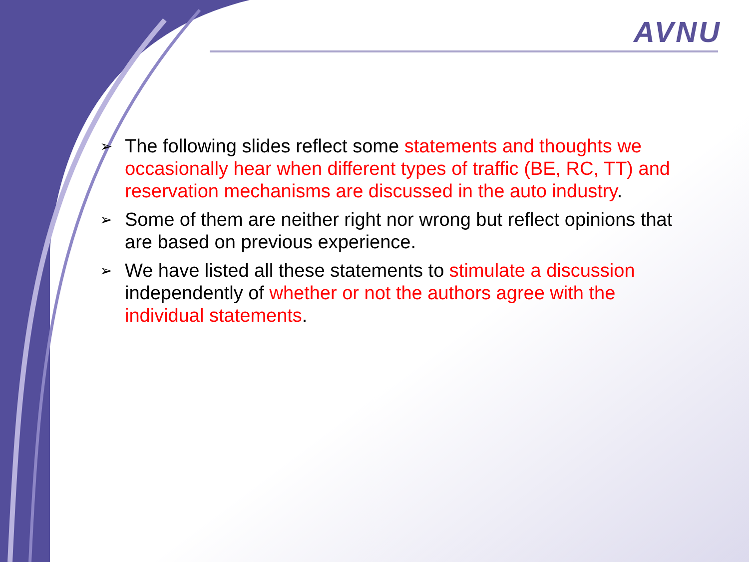AVNU
➢ The following slides reflect some statements and thoughts we occasionally hear when different types of traffic (BE, RC, TT) and reservation mechanisms are discussed in the auto industry.
➢ Some of them are neither right nor wrong but reflect opinions that are based on previous experience.
➢ We have listed all these statements to stimulate a discussion independently of whether or not the authors agree with the individual statements.